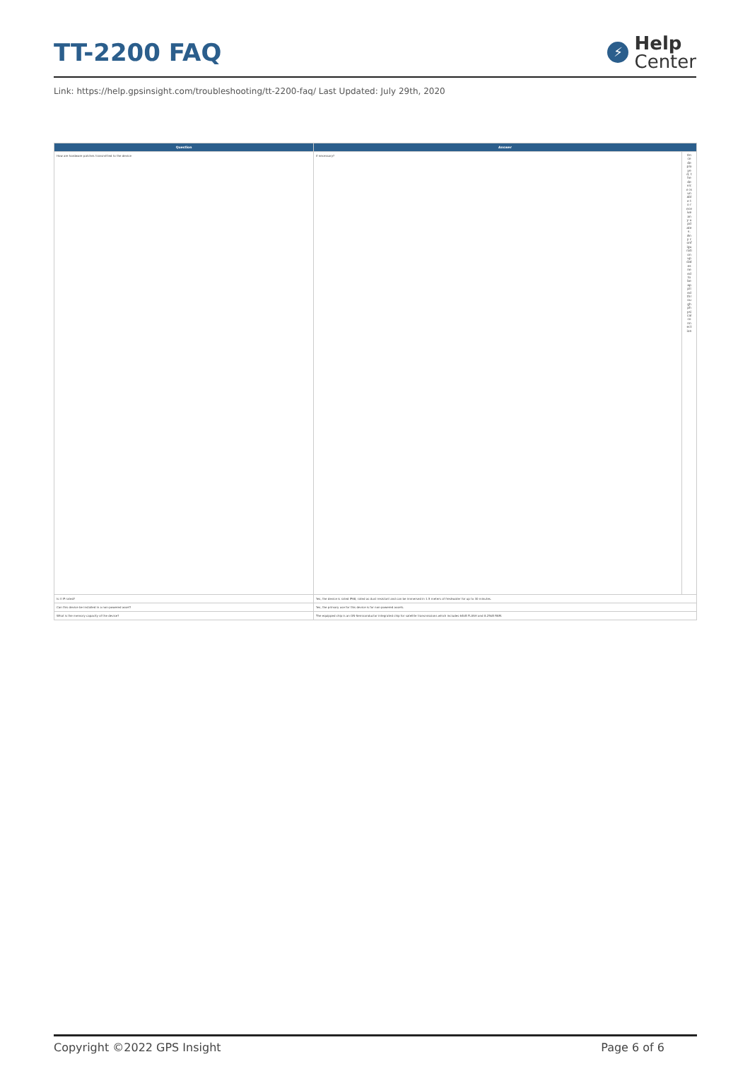TT-2200 FAQ
⚡
Help
Center
Link: https://help.gpsinsight.com/troubleshooting/tt-2200-faq/ Last Updated: July 29th, 2020
| Question | Answer | |
| --- | --- | --- |
| How are hardware patches transmitted to the device | if necessary? | Once deployed, the device is unable to receive any updates. Any configuration updates need to be applied through physical connection |
| Is it IP rated? | Yes, the device is rated IP68, rated as dust resistant and can be immersed in 1.5 meters of freshwater for up to 30 minutes. | |
| Can this device be installed in a non-powered asset? | Yes, the primary use for this device is for non-powered assets. | |
| What is the memory capacity of the device? | The equipped chip is an ON-Semiconductor integrated chip for satellite transmissions which includes 64kB FLASH and 8.25kB RAM. | |
Copyright ©2022 GPS Insight Page 6 of 6